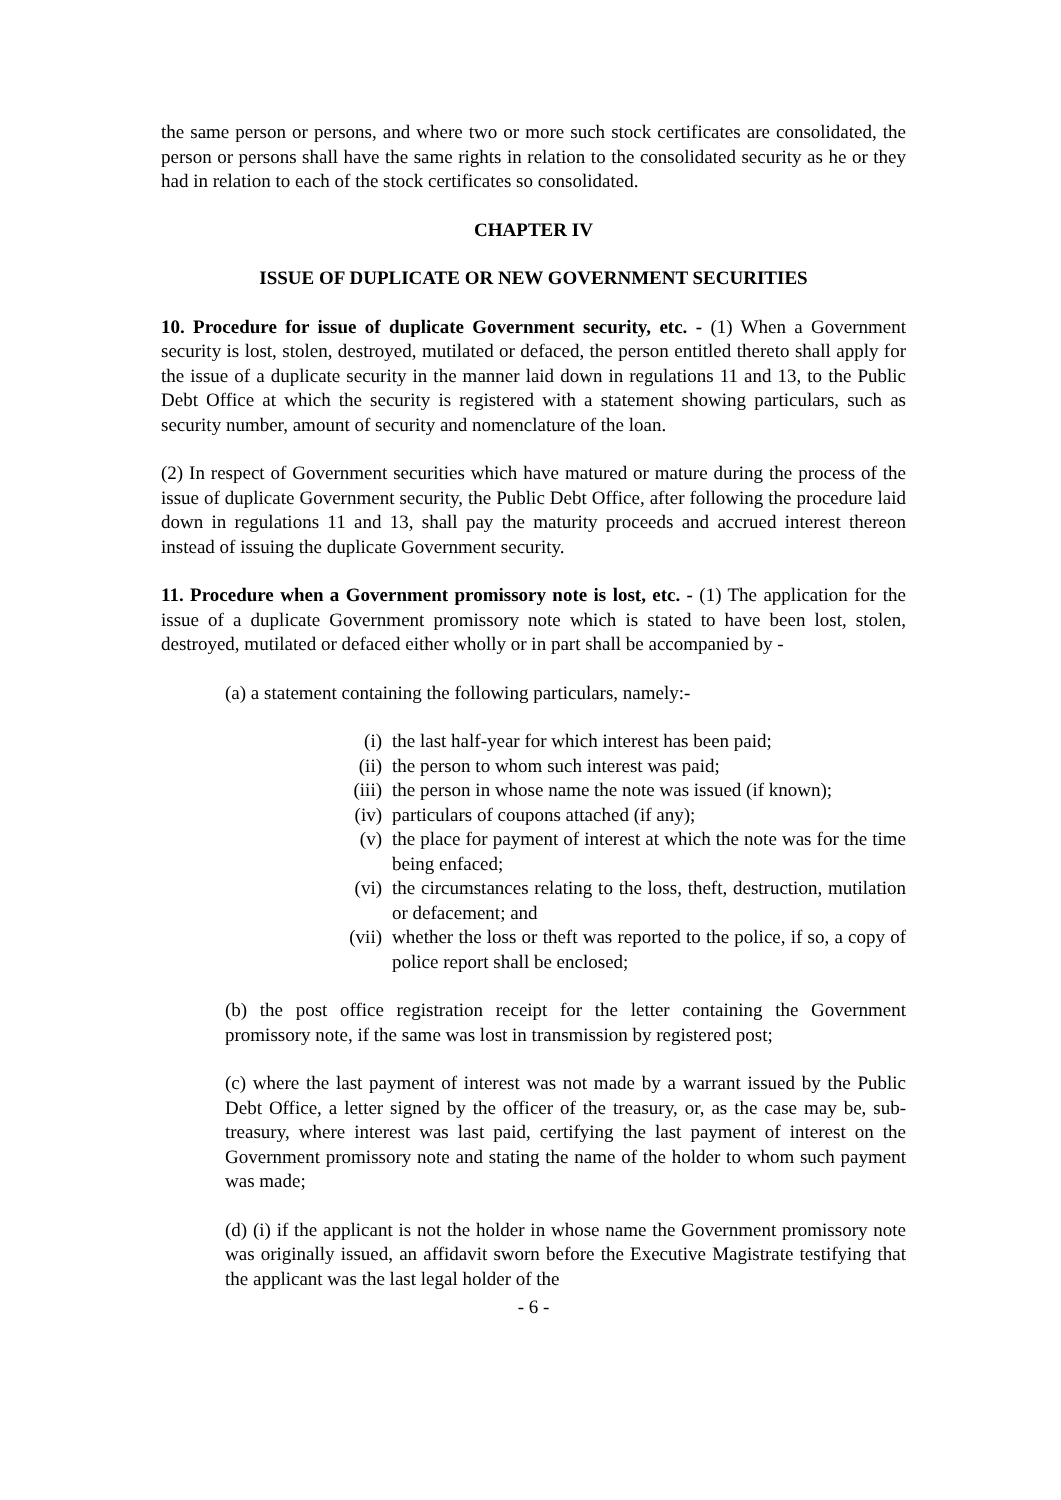the same person or persons, and where two or more such stock certificates are consolidated, the person or persons shall have the same rights in relation to the consolidated security as he or they had in relation to each of the stock certificates so consolidated.
CHAPTER IV
ISSUE OF DUPLICATE OR NEW GOVERNMENT SECURITIES
10. Procedure for issue of duplicate Government security, etc. - (1) When a Government security is lost, stolen, destroyed, mutilated or defaced, the person entitled thereto shall apply for the issue of a duplicate security in the manner laid down in regulations 11 and 13, to the Public Debt Office at which the security is registered with a statement showing particulars, such as security number, amount of security and nomenclature of the loan.
(2) In respect of Government securities which have matured or mature during the process of the issue of duplicate Government security, the Public Debt Office, after following the procedure laid down in regulations 11 and 13, shall pay the maturity proceeds and accrued interest thereon instead of issuing the duplicate Government security.
11. Procedure when a Government promissory note is lost, etc. - (1) The application for the issue of a duplicate Government promissory note which is stated to have been lost, stolen, destroyed, mutilated or defaced either wholly or in part shall be accompanied by -
(a) a statement containing the following particulars, namely:-
(i) the last half-year for which interest has been paid;
(ii) the person to whom such interest was paid;
(iii) the person in whose name the note was issued (if known);
(iv) particulars of coupons attached (if any);
(v) the place for payment of interest at which the note was for the time being enfaced;
(vi) the circumstances relating to the loss, theft, destruction, mutilation or defacement; and
(vii) whether the loss or theft was reported to the police, if so, a copy of police report shall be enclosed;
(b) the post office registration receipt for the letter containing the Government promissory note, if the same was lost in transmission by registered post;
(c) where the last payment of interest was not made by a warrant issued by the Public Debt Office, a letter signed by the officer of the treasury, or, as the case may be, sub-treasury, where interest was last paid, certifying the last payment of interest on the Government promissory note and stating the name of the holder to whom such payment was made;
(d) (i) if the applicant is not the holder in whose name the Government promissory note was originally issued, an affidavit sworn before the Executive Magistrate testifying that the applicant was the last legal holder of the
- 6 -